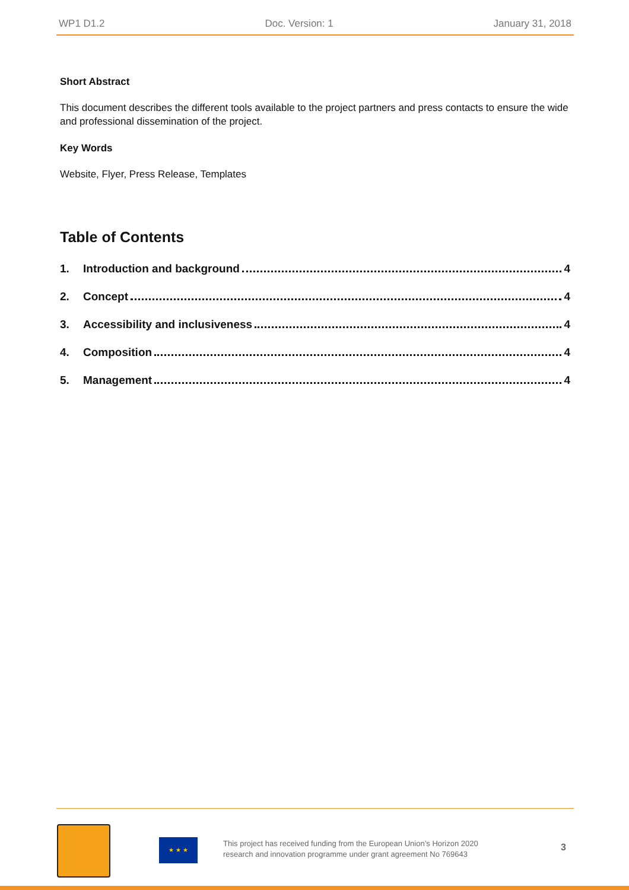WP1 D1.2 Doc. Version: 1 January 31, 2018
Short Abstract
This document describes the different tools available to the project partners and press contacts to ensure the wide and professional dissemination of the project.
Key Words
Website, Flyer, Press Release, Templates
Table of Contents
1. Introduction and background 4
2. Concept 4
3. Accessibility and inclusiveness 4
4. Composition 4
5. Management 4
★ ★ ★
This project has received funding from the European Union’s Horizon 2020 research and innovation programme under grant agreement No 769643
3